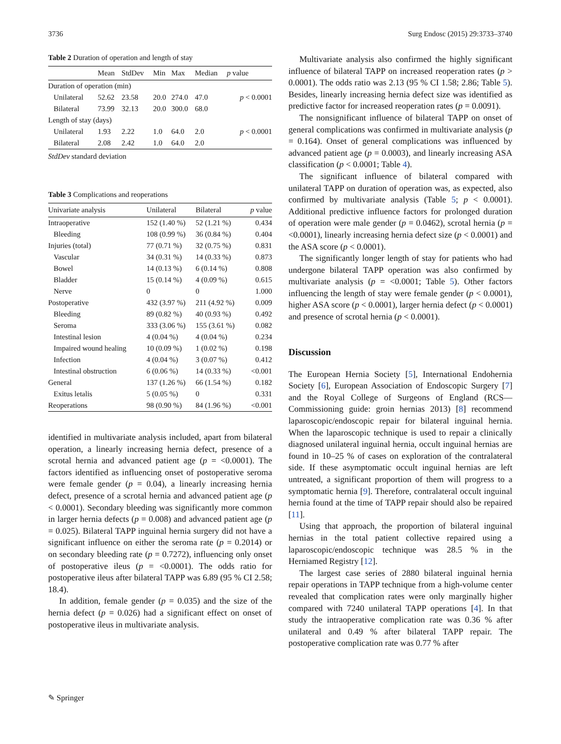3736 Surg Endosc (2015) 29:3733–3740
Table 2 Duration of operation and length of stay
| | Mean | StdDev | Min | Max | Median | p value |
| --- | --- | --- | --- | --- | --- | --- |
| Duration of operation (min) | | | | | | |
| Unilateral | 52.62 | 23.58 | 20.0 | 274.0 | 47.0 | p < 0.0001 |
| Bilateral | 73.99 | 32.13 | 20.0 | 300.0 | 68.0 | |
| Length of stay (days) | | | | | | |
| Unilateral | 1.93 | 2.22 | 1.0 | 64.0 | 2.0 | p < 0.0001 |
| Bilateral | 2.08 | 2.42 | 1.0 | 64.0 | 2.0 | |
StdDev standard deviation
Table 3 Complications and reoperations
| Univariate analysis | Unilateral | Bilateral | p value |
| --- | --- | --- | --- |
| Intraoperative | 152 (1.40 %) | 52 (1.21 %) | 0.434 |
| Bleeding | 108 (0.99 %) | 36 (0.84 %) | 0.404 |
| Injuries (total) | 77 (0.71 %) | 32 (0.75 %) | 0.831 |
| Vascular | 34 (0.31 %) | 14 (0.33 %) | 0.873 |
| Bowel | 14 (0.13 %) | 6 (0.14 %) | 0.808 |
| Bladder | 15 (0.14 %) | 4 (0.09 %) | 0.615 |
| Nerve | 0 | 0 | 1.000 |
| Postoperative | 432 (3.97 %) | 211 (4.92 %) | 0.009 |
| Bleeding | 89 (0.82 %) | 40 (0.93 %) | 0.492 |
| Seroma | 333 (3.06 %) | 155 (3.61 %) | 0.082 |
| Intestinal lesion | 4 (0.04 %) | 4 (0.04 %) | 0.234 |
| Impaired wound healing | 10 (0.09 %) | 1 (0.02 %) | 0.198 |
| Infection | 4 (0.04 %) | 3 (0.07 %) | 0.412 |
| Intestinal obstruction | 6 (0.06 %) | 14 (0.33 %) | <0.001 |
| General | 137 (1.26 %) | 66 (1.54 %) | 0.182 |
| Exitus letalis | 5 (0.05 %) | 0 | 0.331 |
| Reoperations | 98 (0.90 %) | 84 (1.96 %) | <0.001 |
identified in multivariate analysis included, apart from bilateral operation, a linearly increasing hernia defect, presence of a scrotal hernia and advanced patient age (p = <0.0001). The factors identified as influencing onset of postoperative seroma were female gender (p = 0.04), a linearly increasing hernia defect, presence of a scrotal hernia and advanced patient age (p < 0.0001). Secondary bleeding was significantly more common in larger hernia defects (p = 0.008) and advanced patient age (p = 0.025). Bilateral TAPP inguinal hernia surgery did not have a significant influence on either the seroma rate (p = 0.2014) or on secondary bleeding rate (p = 0.7272), influencing only onset of postoperative ileus (p = <0.0001). The odds ratio for postoperative ileus after bilateral TAPP was 6.89 (95 % CI 2.58; 18.4).
In addition, female gender (p = 0.035) and the size of the hernia defect (p = 0.026) had a significant effect on onset of postoperative ileus in multivariate analysis.
Multivariate analysis also confirmed the highly significant influence of bilateral TAPP on increased reoperation rates (p > 0.0001). The odds ratio was 2.13 (95 % CI 1.58; 2.86; Table 5). Besides, linearly increasing hernia defect size was identified as predictive factor for increased reoperation rates (p = 0.0091).
The nonsignificant influence of bilateral TAPP on onset of general complications was confirmed in multivariate analysis (p = 0.164). Onset of general complications was influenced by advanced patient age (p = 0.0003), and linearly increasing ASA classification (p < 0.0001; Table 4).
The significant influence of bilateral compared with unilateral TAPP on duration of operation was, as expected, also confirmed by multivariate analysis (Table 5; p < 0.0001). Additional predictive influence factors for prolonged duration of operation were male gender (p = 0.0462), scrotal hernia (p = <0.0001), linearly increasing hernia defect size (p < 0.0001) and the ASA score (p < 0.0001).
The significantly longer length of stay for patients who had undergone bilateral TAPP operation was also confirmed by multivariate analysis (p = <0.0001; Table 5). Other factors influencing the length of stay were female gender (p < 0.0001), higher ASA score (p < 0.0001), larger hernia defect (p < 0.0001) and presence of scrotal hernia (p < 0.0001).
Discussion
The European Hernia Society [5], International Endohernia Society [6], European Association of Endoscopic Surgery [7] and the Royal College of Surgeons of England (RCS—Commissioning guide: groin hernias 2013) [8] recommend laparoscopic/endoscopic repair for bilateral inguinal hernia. When the laparoscopic technique is used to repair a clinically diagnosed unilateral inguinal hernia, occult inguinal hernias are found in 10–25 % of cases on exploration of the contralateral side. If these asymptomatic occult inguinal hernias are left untreated, a significant proportion of them will progress to a symptomatic hernia [9]. Therefore, contralateral occult inguinal hernia found at the time of TAPP repair should also be repaired [11].
Using that approach, the proportion of bilateral inguinal hernias in the total patient collective repaired using a laparoscopic/endoscopic technique was 28.5 % in the Herniamed Registry [12].
The largest case series of 2880 bilateral inguinal hernia repair operations in TAPP technique from a high-volume center revealed that complication rates were only marginally higher compared with 7240 unilateral TAPP operations [4]. In that study the intraoperative complication rate was 0.36 % after unilateral and 0.49 % after bilateral TAPP repair. The postoperative complication rate was 0.77 % after
✎ Springer